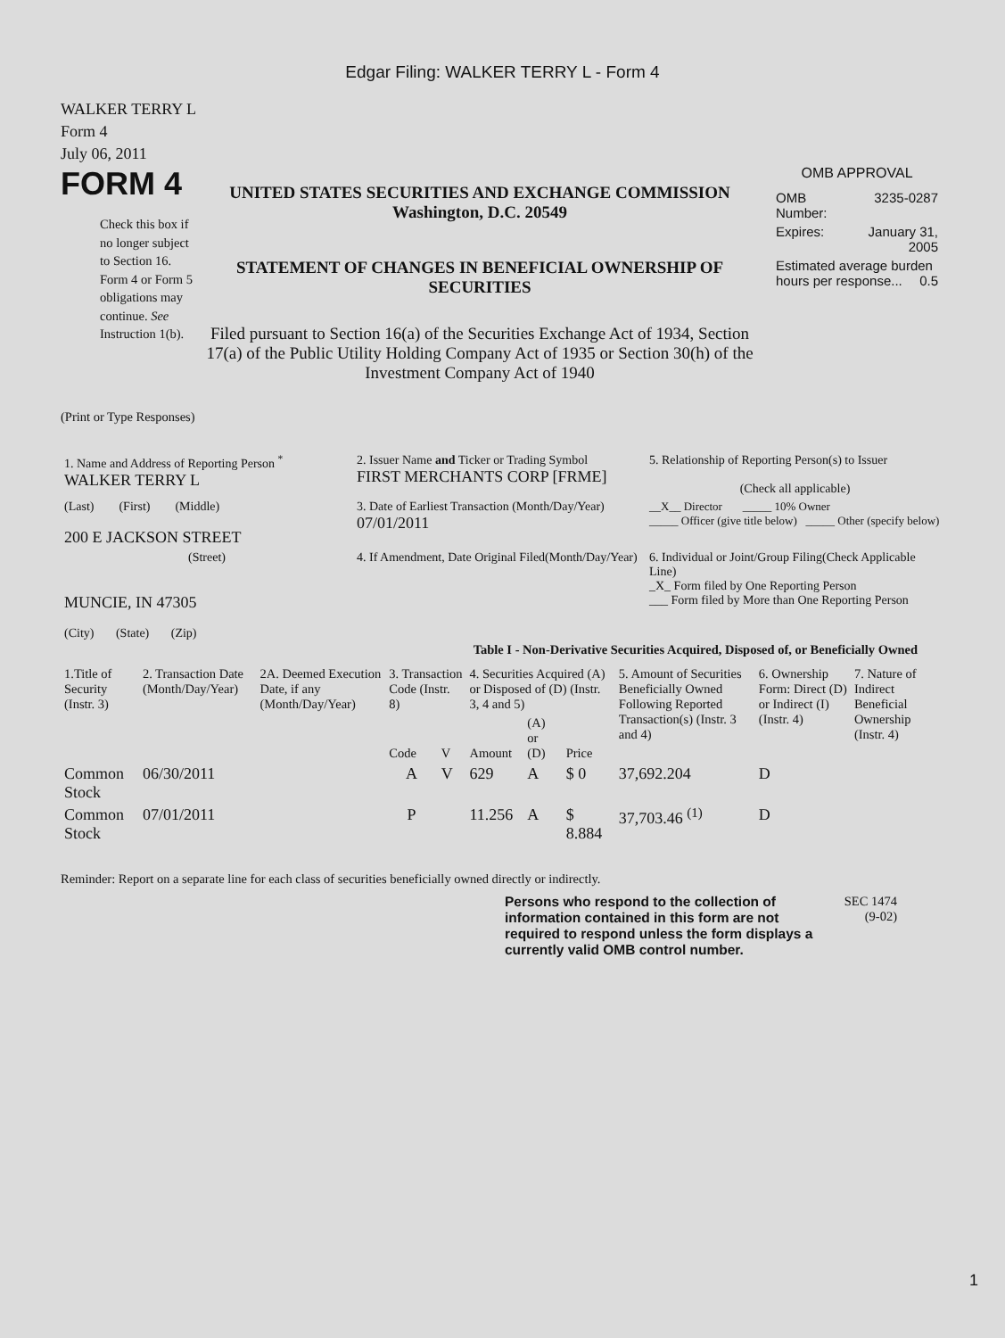Edgar Filing: WALKER TERRY L - Form 4
WALKER TERRY L
Form 4
July 06, 2011
FORM 4
Check this box if no longer subject to Section 16. Form 4 or Form 5 obligations may continue. See Instruction 1(b).
UNITED STATES SECURITIES AND EXCHANGE COMMISSION
Washington, D.C. 20549
STATEMENT OF CHANGES IN BENEFICIAL OWNERSHIP OF SECURITIES
Filed pursuant to Section 16(a) of the Securities Exchange Act of 1934, Section 17(a) of the Public Utility Holding Company Act of 1935 or Section 30(h) of the Investment Company Act of 1940
OMB APPROVAL
| OMB Number: | 3235-0287 |
| Expires: | January 31, 2005 |
| Estimated average burden hours per response... 0.5 | |
(Print or Type Responses)
| 1. Name and Address of Reporting Person <sup>*</sup> WALKER TERRY L | 2. Issuer Name and Ticker or Trading Symbol FIRST MERCHANTS CORP [FRME] | 5. Relationship of Reporting Person(s) to Issuer (Check all applicable) |
| (Last) (First) (Middle) 200 E JACKSON STREET | 3. Date of Earliest Transaction (Month/Day/Year) 07/01/2011 | __X__ Director _____ 10% Owner _____ Officer (give title below) _____ Other (specify below) |
| (Street) MUNCIE, IN 47305 (City) (State) (Zip) | 4. If Amendment, Date Original Filed(Month/Day/Year) | 6. Individual or Joint/Group Filing(Check Applicable Line) _X_ Form filed by One Reporting Person ___ Form filed by More than One Reporting Person |
Table I - Non-Derivative Securities Acquired, Disposed of, or Beneficially Owned
| 1.Title of Security (Instr. 3) | 2. Transaction Date (Month/Day/Year) | 2A. Deemed Execution Date, if any (Month/Day/Year) | 3. Transaction Code (Instr. 8) | | 4. Securities Acquired (A) or Disposed of (D) (Instr. 3, 4 and 5) | | | 5. Amount of Securities Beneficially Owned Following Reported Transaction(s) (Instr. 3 and 4) | 6. Ownership Form: Direct (D) or Indirect (I) (Instr. 4) | 7. Nature of Indirect Beneficial Ownership (Instr. 4) |
| --- | --- | --- | --- | --- | --- | --- | --- | --- | --- | --- |
| | | | Code | V | Amount | (A) or (D) | Price | | | |
| Common Stock | 06/30/2011 | | A | V | 629 | A | $ 0 | 37,692.204 | D | |
| Common Stock | 07/01/2011 | | P | | 11.256 | A | $ 8.884 | 37,703.46 <sup>(1)</sup> | D | |
Reminder: Report on a separate line for each class of securities beneficially owned directly or indirectly.
Persons who respond to the collection of information contained in this form are not required to respond unless the form displays a currently valid OMB control number.
SEC 1474
(9-02)
1